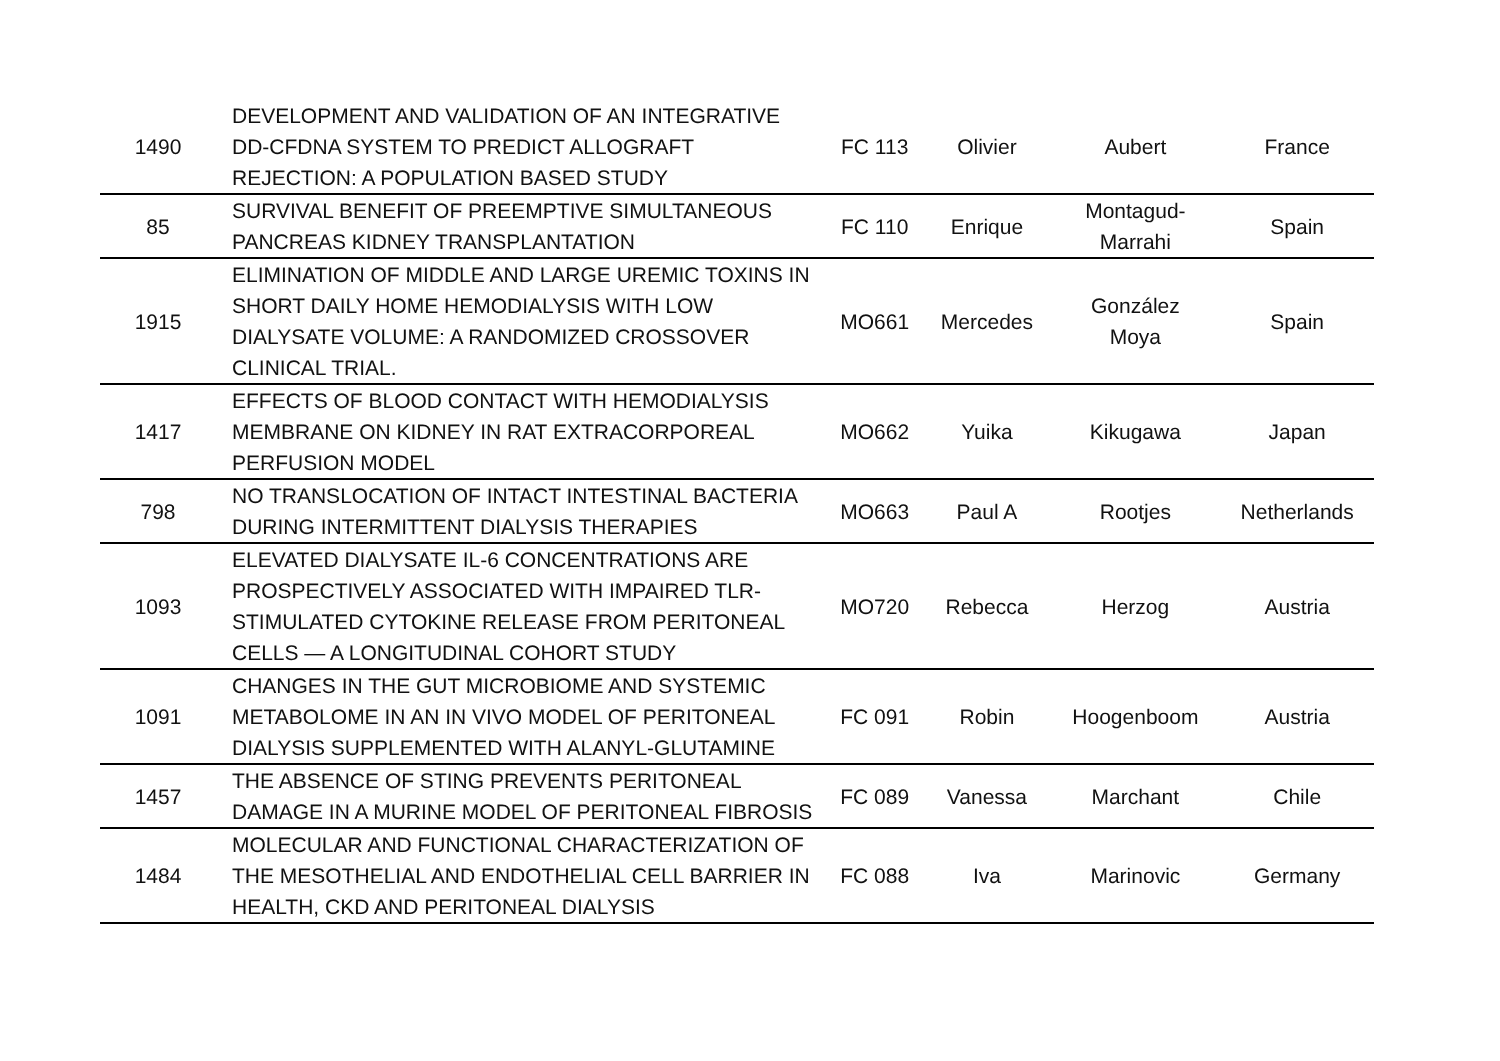| 1490 | DEVELOPMENT AND VALIDATION OF AN INTEGRATIVE DD-CFDNA SYSTEM TO PREDICT ALLOGRAFT REJECTION: A POPULATION BASED STUDY | FC 113 | Olivier | Aubert | France |
| 85 | SURVIVAL BENEFIT OF PREEMPTIVE SIMULTANEOUS PANCREAS KIDNEY TRANSPLANTATION | FC 110 | Enrique | Montagud- Marrahi | Spain |
| 1915 | ELIMINATION OF MIDDLE AND LARGE UREMIC TOXINS IN SHORT DAILY HOME HEMODIALYSIS WITH LOW DIALYSATE VOLUME: A RANDOMIZED CROSSOVER CLINICAL TRIAL. | MO661 | Mercedes | González Moya | Spain |
| 1417 | EFFECTS OF BLOOD CONTACT WITH HEMODIALYSIS MEMBRANE ON KIDNEY IN RAT EXTRACORPOREAL PERFUSION MODEL | MO662 | Yuika | Kikugawa | Japan |
| 798 | NO TRANSLOCATION OF INTACT INTESTINAL BACTERIA DURING INTERMITTENT DIALYSIS THERAPIES | MO663 | Paul A | Rootjes | Netherlands |
| 1093 | ELEVATED DIALYSATE IL-6 CONCENTRATIONS ARE PROSPECTIVELY ASSOCIATED WITH IMPAIRED TLR-STIMULATED CYTOKINE RELEASE FROM PERITONEAL CELLS — A LONGITUDINAL COHORT STUDY | MO720 | Rebecca | Herzog | Austria |
| 1091 | CHANGES IN THE GUT MICROBIOME AND SYSTEMIC METABOLOME IN AN IN VIVO MODEL OF PERITONEAL DIALYSIS SUPPLEMENTED WITH ALANYL-GLUTAMINE | FC 091 | Robin | Hoogenboom | Austria |
| 1457 | THE ABSENCE OF STING PREVENTS PERITONEAL DAMAGE IN A MURINE MODEL OF PERITONEAL FIBROSIS | FC 089 | Vanessa | Marchant | Chile |
| 1484 | MOLECULAR AND FUNCTIONAL CHARACTERIZATION OF THE MESOTHELIAL AND ENDOTHELIAL CELL BARRIER IN HEALTH, CKD AND PERITONEAL DIALYSIS | FC 088 | Iva | Marinovic | Germany |